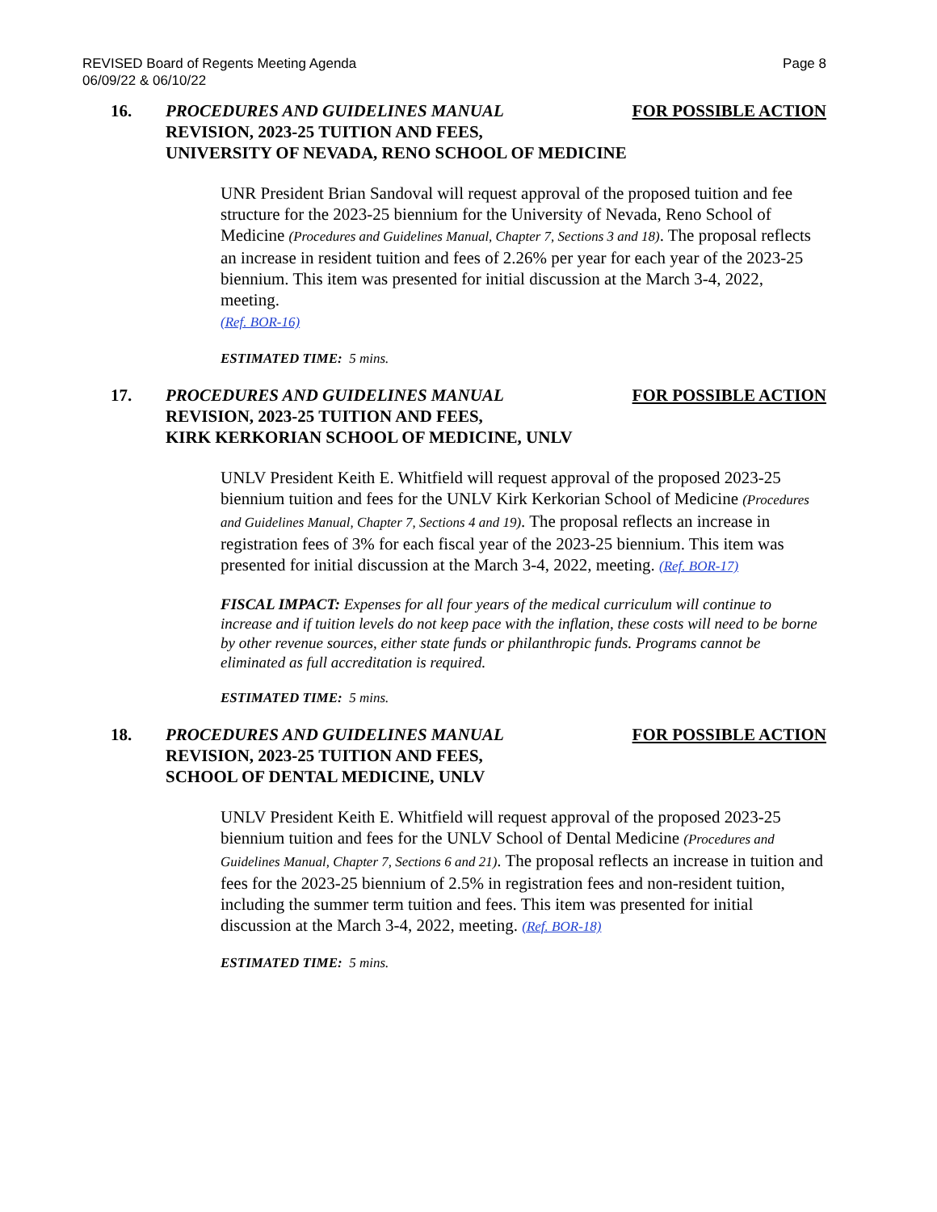REVISED Board of Regents Meeting Agenda
06/09/22 & 06/10/22
Page 8
16. PROCEDURES AND GUIDELINES MANUAL FOR POSSIBLE ACTION
REVISION, 2023-25 TUITION AND FEES,
UNIVERSITY OF NEVADA, RENO SCHOOL OF MEDICINE
UNR President Brian Sandoval will request approval of the proposed tuition and fee structure for the 2023-25 biennium for the University of Nevada, Reno School of Medicine (Procedures and Guidelines Manual, Chapter 7, Sections 3 and 18). The proposal reflects an increase in resident tuition and fees of 2.26% per year for each year of the 2023-25 biennium. This item was presented for initial discussion at the March 3-4, 2022, meeting.
(Ref. BOR-16)
ESTIMATED TIME: 5 mins.
17. PROCEDURES AND GUIDELINES MANUAL FOR POSSIBLE ACTION
REVISION, 2023-25 TUITION AND FEES,
KIRK KERKORIAN SCHOOL OF MEDICINE, UNLV
UNLV President Keith E. Whitfield will request approval of the proposed 2023-25 biennium tuition and fees for the UNLV Kirk Kerkorian School of Medicine (Procedures and Guidelines Manual, Chapter 7, Sections 4 and 19). The proposal reflects an increase in registration fees of 3% for each fiscal year of the 2023-25 biennium. This item was presented for initial discussion at the March 3-4, 2022, meeting. (Ref. BOR-17)
FISCAL IMPACT: Expenses for all four years of the medical curriculum will continue to increase and if tuition levels do not keep pace with the inflation, these costs will need to be borne by other revenue sources, either state funds or philanthropic funds. Programs cannot be eliminated as full accreditation is required.
ESTIMATED TIME: 5 mins.
18. PROCEDURES AND GUIDELINES MANUAL FOR POSSIBLE ACTION
REVISION, 2023-25 TUITION AND FEES,
SCHOOL OF DENTAL MEDICINE, UNLV
UNLV President Keith E. Whitfield will request approval of the proposed 2023-25 biennium tuition and fees for the UNLV School of Dental Medicine (Procedures and Guidelines Manual, Chapter 7, Sections 6 and 21). The proposal reflects an increase in tuition and fees for the 2023-25 biennium of 2.5% in registration fees and non-resident tuition, including the summer term tuition and fees. This item was presented for initial discussion at the March 3-4, 2022, meeting. (Ref. BOR-18)
ESTIMATED TIME: 5 mins.